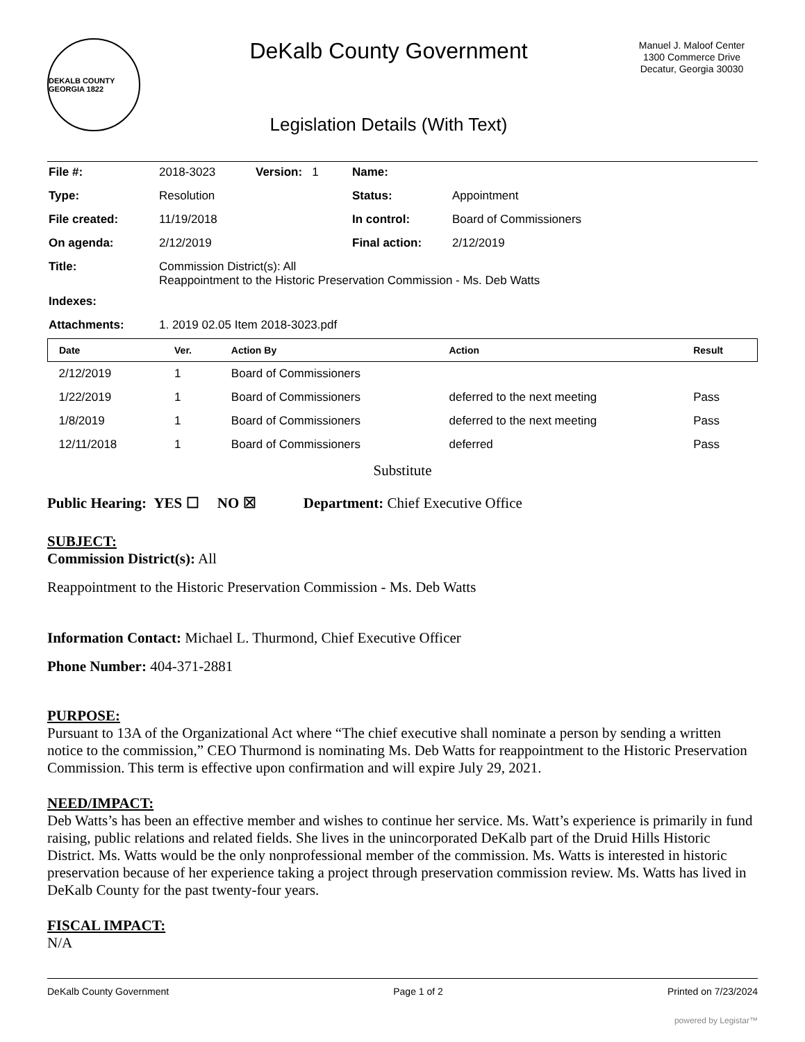DEKALB COUNTY GEORGIA 1822
DeKalb County Government
Legislation Details (With Text)
Manuel J. Maloof Center
1300 Commerce Drive
Decatur, Georgia 30030
| File #: | 2018-3023 | Version: 1 | Name: | |
| Type: | Resolution | | Status: | Appointment |
| File created: | 11/19/2018 | | In control: | Board of Commissioners |
| On agenda: | 2/12/2019 | | Final action: | 2/12/2019 |
| Title: | Commission District(s): All Reappointment to the Historic Preservation Commission - Ms. Deb Watts | | | |
| Indexes: | | | | |
| Attachments: | 1. 2019 02.05 Item 2018-3023.pdf | | | |
| Date | Ver. | Action By | Action | Result |
| --- | --- | --- | --- | --- |
| 2/12/2019 | 1 | Board of Commissioners | | |
| 1/22/2019 | 1 | Board of Commissioners | deferred to the next meeting | Pass |
| 1/8/2019 | 1 | Board of Commissioners | deferred to the next meeting | Pass |
| 12/11/2018 | 1 | Board of Commissioners | deferred | Pass |
Substitute
Public Hearing: YES ☐ NO ☒ Department: Chief Executive Office
SUBJECT:
Commission District(s): All
Reappointment to the Historic Preservation Commission - Ms. Deb Watts
Information Contact: Michael L. Thurmond, Chief Executive Officer
Phone Number: 404-371-2881
PURPOSE:
Pursuant to 13A of the Organizational Act where “The chief executive shall nominate a person by sending a written notice to the commission,” CEO Thurmond is nominating Ms. Deb Watts for reappointment to the Historic Preservation Commission. This term is effective upon confirmation and will expire July 29, 2021.
NEED/IMPACT:
Deb Watts’s has been an effective member and wishes to continue her service. Ms. Watt’s experience is primarily in fund raising, public relations and related fields. She lives in the unincorporated DeKalb part of the Druid Hills Historic District. Ms. Watts would be the only nonprofessional member of the commission. Ms. Watts is interested in historic preservation because of her experience taking a project through preservation commission review. Ms. Watts has lived in DeKalb County for the past twenty-four years.
FISCAL IMPACT:
N/A
DeKalb County Government Page 1 of 2 Printed on 7/23/2024
powered by Legistar™